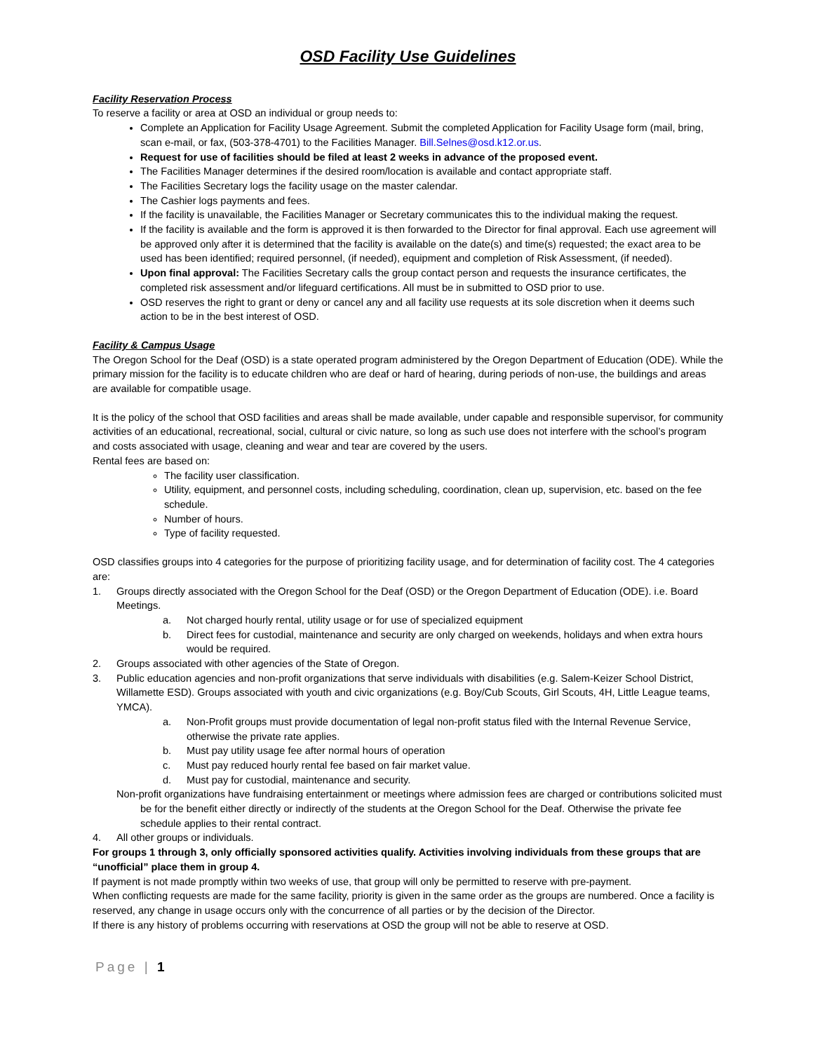OSD Facility Use Guidelines
Facility Reservation Process
To reserve a facility or area at OSD an individual or group needs to:
Complete an Application for Facility Usage Agreement. Submit the completed Application for Facility Usage form (mail, bring, scan e-mail, or fax, (503-378-4701) to the Facilities Manager. Bill.Selnes@osd.k12.or.us.
Request for use of facilities should be filed at least 2 weeks in advance of the proposed event.
The Facilities Manager determines if the desired room/location is available and contact appropriate staff.
The Facilities Secretary logs the facility usage on the master calendar.
The Cashier logs payments and fees.
If the facility is unavailable, the Facilities Manager or Secretary communicates this to the individual making the request.
If the facility is available and the form is approved it is then forwarded to the Director for final approval. Each use agreement will be approved only after it is determined that the facility is available on the date(s) and time(s) requested; the exact area to be used has been identified; required personnel, (if needed), equipment and completion of Risk Assessment, (if needed).
Upon final approval: The Facilities Secretary calls the group contact person and requests the insurance certificates, the completed risk assessment and/or lifeguard certifications. All must be in submitted to OSD prior to use.
OSD reserves the right to grant or deny or cancel any and all facility use requests at its sole discretion when it deems such action to be in the best interest of OSD.
Facility & Campus Usage
The Oregon School for the Deaf (OSD) is a state operated program administered by the Oregon Department of Education (ODE). While the primary mission for the facility is to educate children who are deaf or hard of hearing, during periods of non-use, the buildings and areas are available for compatible usage.
It is the policy of the school that OSD facilities and areas shall be made available, under capable and responsible supervisor, for community activities of an educational, recreational, social, cultural or civic nature, so long as such use does not interfere with the school’s program and costs associated with usage, cleaning and wear and tear are covered by the users.
Rental fees are based on:
The facility user classification.
Utility, equipment, and personnel costs, including scheduling, coordination, clean up, supervision, etc. based on the fee schedule.
Number of hours.
Type of facility requested.
OSD classifies groups into 4 categories for the purpose of prioritizing facility usage, and for determination of facility cost. The 4 categories are:
1. Groups directly associated with the Oregon School for the Deaf (OSD) or the Oregon Department of Education (ODE). i.e. Board Meetings.
a. Not charged hourly rental, utility usage or for use of specialized equipment
b. Direct fees for custodial, maintenance and security are only charged on weekends, holidays and when extra hours would be required.
2. Groups associated with other agencies of the State of Oregon.
3. Public education agencies and non-profit organizations that serve individuals with disabilities (e.g. Salem-Keizer School District, Willamette ESD). Groups associated with youth and civic organizations (e.g. Boy/Cub Scouts, Girl Scouts, 4H, Little League teams, YMCA).
a. Non-Profit groups must provide documentation of legal non-profit status filed with the Internal Revenue Service, otherwise the private rate applies.
b. Must pay utility usage fee after normal hours of operation
c. Must pay reduced hourly rental fee based on fair market value.
d. Must pay for custodial, maintenance and security.
Non-profit organizations have fundraising entertainment or meetings where admission fees are charged or contributions solicited must be for the benefit either directly or indirectly of the students at the Oregon School for the Deaf. Otherwise the private fee schedule applies to their rental contract.
4. All other groups or individuals.
For groups 1 through 3, only officially sponsored activities qualify. Activities involving individuals from these groups that are “unofficial” place them in group 4.
If payment is not made promptly within two weeks of use, that group will only be permitted to reserve with pre-payment.
When conflicting requests are made for the same facility, priority is given in the same order as the groups are numbered. Once a facility is reserved, any change in usage occurs only with the concurrence of all parties or by the decision of the Director.
If there is any history of problems occurring with reservations at OSD the group will not be able to reserve at OSD.
Page | 1